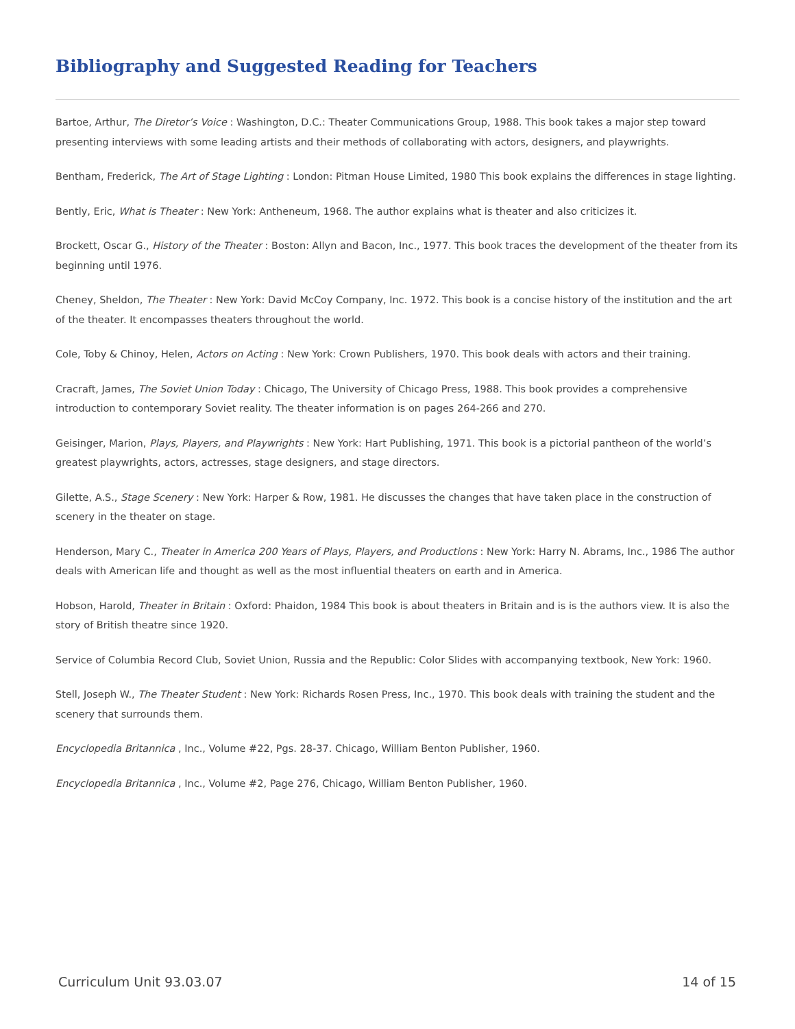Bibliography and Suggested Reading for Teachers
Bartoe, Arthur, The Diretor’s Voice : Washington, D.C.: Theater Communications Group, 1988. This book takes a major step toward presenting interviews with some leading artists and their methods of collaborating with actors, designers, and playwrights.
Bentham, Frederick, The Art of Stage Lighting : London: Pitman House Limited, 1980 This book explains the differences in stage lighting.
Bently, Eric, What is Theater : New York: Antheneum, 1968. The author explains what is theater and also criticizes it.
Brockett, Oscar G., History of the Theater : Boston: Allyn and Bacon, Inc., 1977. This book traces the development of the theater from its beginning until 1976.
Cheney, Sheldon, The Theater : New York: David McCoy Company, Inc. 1972. This book is a concise history of the institution and the art of the theater. It encompasses theaters throughout the world.
Cole, Toby & Chinoy, Helen, Actors on Acting : New York: Crown Publishers, 1970. This book deals with actors and their training.
Cracraft, James, The Soviet Union Today : Chicago, The University of Chicago Press, 1988. This book provides a comprehensive introduction to contemporary Soviet reality. The theater information is on pages 264-266 and 270.
Geisinger, Marion, Plays, Players, and Playwrights : New York: Hart Publishing, 1971. This book is a pictorial pantheon of the world’s greatest playwrights, actors, actresses, stage designers, and stage directors.
Gilette, A.S., Stage Scenery : New York: Harper & Row, 1981. He discusses the changes that have taken place in the construction of scenery in the theater on stage.
Henderson, Mary C., Theater in America 200 Years of Plays, Players, and Productions : New York: Harry N. Abrams, Inc., 1986 The author deals with American life and thought as well as the most influential theaters on earth and in America.
Hobson, Harold, Theater in Britain : Oxford: Phaidon, 1984 This book is about theaters in Britain and is is the authors view. It is also the story of British theatre since 1920.
Service of Columbia Record Club, Soviet Union, Russia and the Republic: Color Slides with accompanying textbook, New York: 1960.
Stell, Joseph W., The Theater Student : New York: Richards Rosen Press, Inc., 1970. This book deals with training the student and the scenery that surrounds them.
Encyclopedia Britannica , Inc., Volume #22, Pgs. 28-37. Chicago, William Benton Publisher, 1960.
Encyclopedia Britannica , Inc., Volume #2, Page 276, Chicago, William Benton Publisher, 1960.
Curriculum Unit 93.03.07 14 of 15